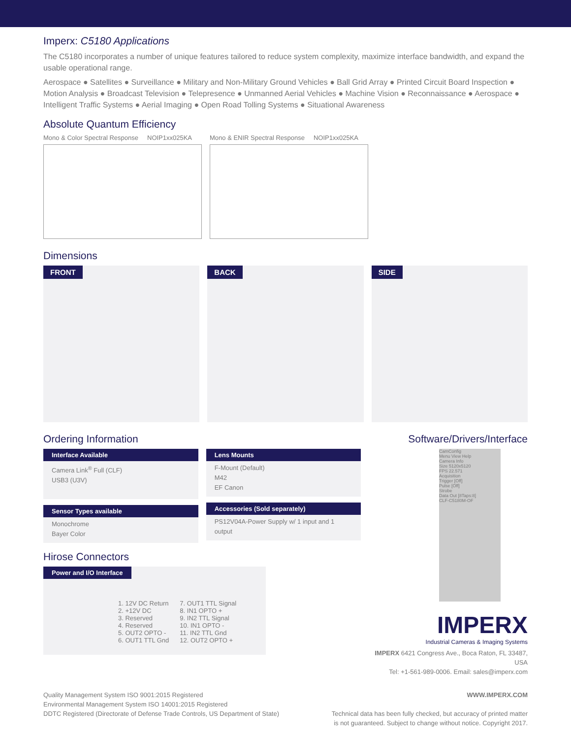Imperx: C5180 Applications
The C5180 incorporates a number of unique features tailored to reduce system complexity, maximize interface bandwidth, and expand the usable operational range.
Aerospace ● Satellites ● Surveillance ● Military and Non-Military Ground Vehicles ● Ball Grid Array ● Printed Circuit Board Inspection ● Motion Analysis ● Broadcast Television ● Telepresence ● Unmanned Aerial Vehicles ● Machine Vision ● Reconnaissance ● Aerospace ● Intelligent Traffic Systems ● Aerial Imaging ● Open Road Tolling Systems ● Situational Awareness
Absolute Quantum Efficiency
Mono & Color Spectral Response NOIP1xx025KA
Mono & ENIR Spectral Response NOIP1xx025KA
Dimensions
FRONT BACK SIDE
Ordering Information
Interface Available
Camera Link<sup>®</sup> Full (CLF)
USB3 (U3V)
Sensor Types available
Monochrome
Bayer Color
Lens Mounts
F-Mount (Default)
M42
EF Canon
Accessories (Sold separately)
PS12V04A-Power Supply w/ 1 input and 1 output
Hirose Connectors
Power and I/O Interface
| 1. 12V DC Return 2. +12V DC 3. Reserved 4. Reserved 5. OUT2 OPTO - 6. OUT1 TTL Gnd | 7. OUT1 TTL Signal 8. IN1 OPTO + 9. IN2 TTL Signal 10. IN1 OPTO - 11. IN2 TTL Gnd 12. OUT2 OPTO + |
Software/Drivers/Interface
CamConfig
Menu View Help
Camera Info
Size 5120x5120
FPS 22.571
Acquisition
Trigger [Off]
Pulse [Off]
Strobe
Data Out [8Taps:8]
CLF-C5180M-OF
IMPERX
Industrial Cameras & Imaging Systems
IMPERX 6421 Congress Ave., Boca Raton, FL 33487, USA
Tel: +1-561-989-0006. Email: sales@imperx.com
Quality Management System ISO 9001:2015 Registered
Environmental Management System ISO 14001:2015 Registered
DDTC Registered (Directorate of Defense Trade Controls, US Department of State)
WWW.IMPERX.COM
Technical data has been fully checked, but accuracy of printed matter
is not guaranteed. Subject to change without notice. Copyright 2017.